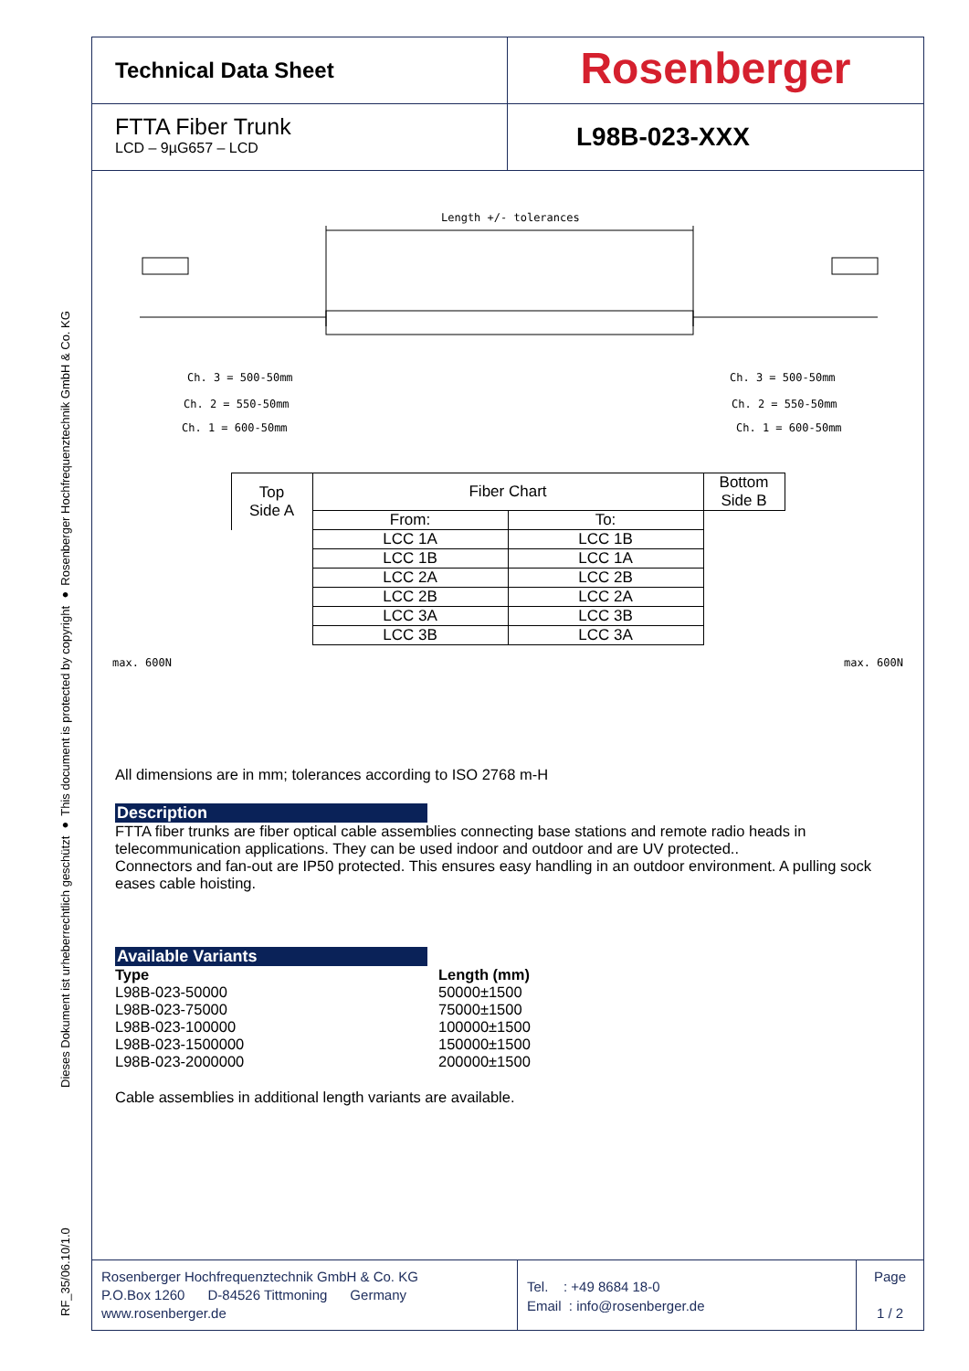RF_35/06.10/1.0 Dieses Dokument ist urheberrechtlich geschützt ● This document is protected by copyright ● Rosenberger Hochfrequenztechnik GmbH & Co. KG
Technical Data Sheet
Rosenberger
FTTA Fiber Trunk
LCD – 9µG657 – LCD
L98B-023-XXX
Length +/- tolerances
Ch. 3 = 500-50mm
Ch. 2 = 550-50mm
Ch. 1 = 600-50mm
Ch. 3 = 500-50mm
Ch. 2 = 550-50mm
Ch. 1 = 600-50mm
| Top Side A | Fiber Chart | | Bottom Side B |
| | From: | To: | |
| | LCC 1A | LCC 1B | |
| | LCC 1B | LCC 1A | |
| | LCC 2A | LCC 2B | |
| | LCC 2B | LCC 2A | |
| | LCC 3A | LCC 3B | |
| | LCC 3B | LCC 3A | |
max. 600N max. 600N
All dimensions are in mm; tolerances according to ISO 2768 m-H
Description
FTTA fiber trunks are fiber optical cable assemblies connecting base stations and remote radio heads in telecommunication applications. They can be used indoor and outdoor and are UV protected..
Connectors and fan-out are IP50 protected. This ensures easy handling in an outdoor environment. A pulling sock eases cable hoisting.
Available Variants
| Type | Length (mm) |
| L98B-023-50000 | 50000±1500 |
| L98B-023-75000 | 75000±1500 |
| L98B-023-100000 | 100000±1500 |
| L98B-023-1500000 | 150000±1500 |
| L98B-023-2000000 | 200000±1500 |
Cable assemblies in additional length variants are available.
Rosenberger Hochfrequenztechnik GmbH & Co. KG
P.O.Box 1260 D-84526 Tittmoning Germany
www.rosenberger.de
Tel. : +49 8684 18-0
Email : info@rosenberger.de
Page
1 / 2